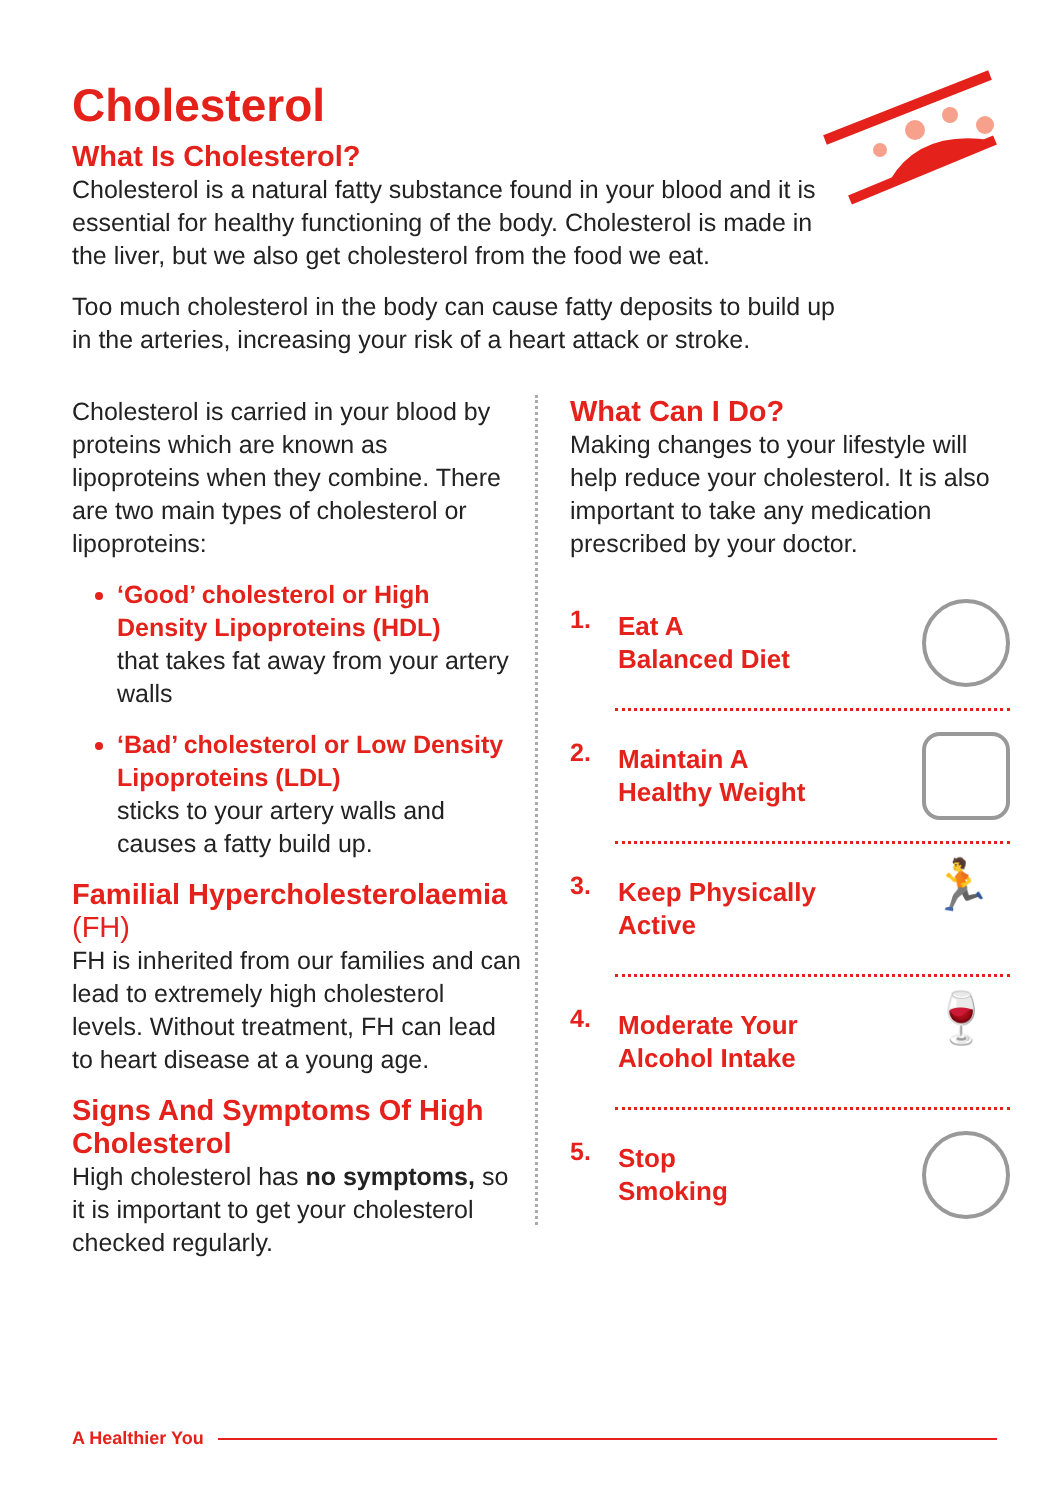Cholesterol
What Is Cholesterol?
Cholesterol is a natural fatty substance found in your blood and it is essential for healthy functioning of the body. Cholesterol is made in the liver, but we also get cholesterol from the food we eat.
Too much cholesterol in the body can cause fatty deposits to build up in the arteries, increasing your risk of a heart attack or stroke.
Cholesterol is carried in your blood by proteins which are known as lipoproteins when they combine. There are two main types of cholesterol or lipoproteins:
‘Good’ cholesterol or High Density Lipoproteins (HDL)
that takes fat away from your artery walls
‘Bad’ cholesterol or Low Density Lipoproteins (LDL)
sticks to your artery walls and causes a fatty build up.
Familial Hypercholesterolaemia (FH)
FH is inherited from our families and can lead to extremely high cholesterol levels. Without treatment, FH can lead to heart disease at a young age.
Signs And Symptoms Of High Cholesterol
High cholesterol has no symptoms, so it is important to get your cholesterol checked regularly.
What Can I Do?
Making changes to your lifestyle will help reduce your cholesterol. It is also important to take any medication prescribed by your doctor.
1. Eat A
Balanced Diet
2. Maintain A
Healthy Weight
3. Keep Physically
Active
🏃
4. Moderate Your
Alcohol Intake
🍷
5. Stop
Smoking
A Healthier You